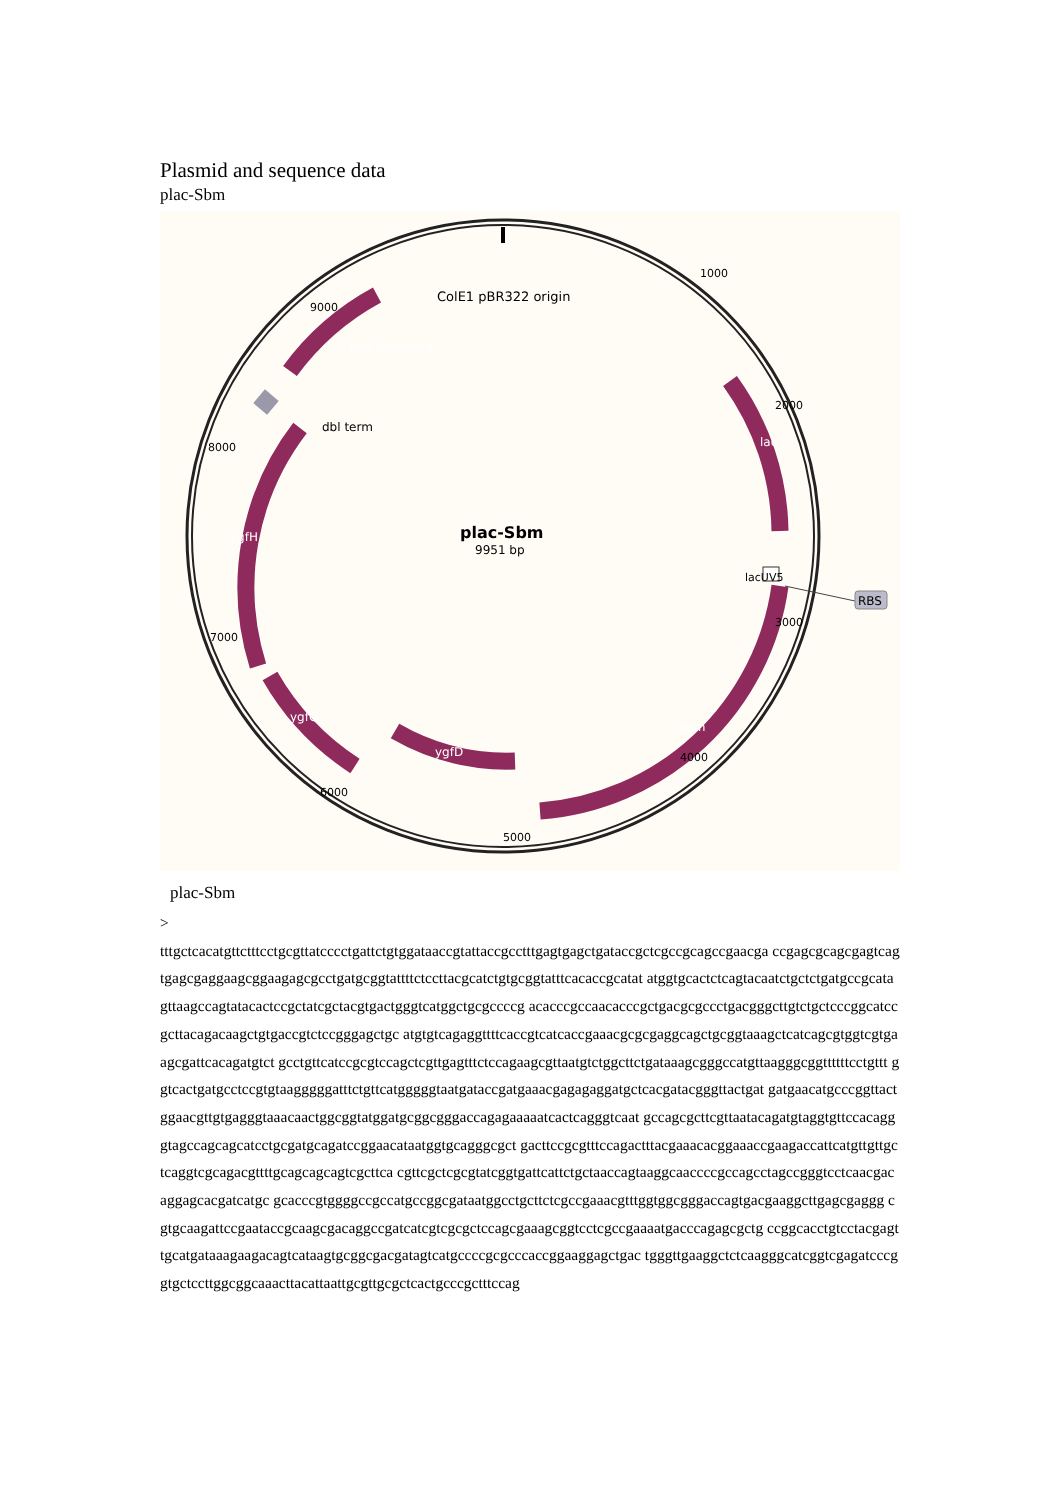Plasmid and sequence data
plac-Sbm
ColE1 pBR322 origin
plac-Sbm
9951 bp
1000
2000
3000
4000
5000
6000
7000
8000
9000
kan sequence
dbl term
ygfH
ygfG
ygfD
sbm
lac I
lacUV5
RBS
plac-Sbm
>
tttgctcacatgttctttcctgcgttatcccctgattctgtggataaccgtattaccgcctttgagtgagctgataccgctcgccgcagccgaacga ccgagcgcagcgagtcagtgagcgaggaagcggaagagcgcctgatgcggtattttctccttacgcatctgtgcggtatttcacaccgcatat atggtgcactctcagtacaatctgctctgatgccgcatagttaagccagtatacactccgctatcgctacgtgactgggtcatggctgcgccccg acacccgccaacacccgctgacgcgccctgacgggcttgtctgctcccggcatccgcttacagacaagctgtgaccgtctccgggagctgc atgtgtcagaggttttcaccgtcatcaccgaaacgcgcgaggcagctgcggtaaagctcatcagcgtggtcgtgaagcgattcacagatgtct gcctgttcatccgcgtccagctcgttgagtttctccagaagcgttaatgtctggcttctgataaagcgggccatgttaagggcggttttttcctgttt ggtcactgatgcctccgtgtaagggggatttctgttcatgggggtaatgataccgatgaaacgagagaggatgctcacgatacgggttactgat gatgaacatgcccggttactggaacgttgtgagggtaaacaactggcggtatggatgcggcgggaccagagaaaaatcactcagggtcaat gccagcgcttcgttaatacagatgtaggtgttccacagggtagccagcagcatcctgcgatgcagatccggaacataatggtgcagggcgct gacttccgcgtttccagactttacgaaacacggaaaccgaagaccattcatgttgttgctcaggtcgcagacgttttgcagcagcagtcgcttca cgttcgctcgcgtatcggtgattcattctgctaaccagtaaggcaaccccgccagcctagccgggtcctcaacgacaggagcacgatcatgc gcacccgtggggccgccatgccggcgataatggcctgcttctcgccgaaacgtttggtggcgggaccagtgacgaaggcttgagcgaggg cgtgcaagattccgaataccgcaagcgacaggccgatcatcgtcgcgctccagcgaaagcggtcctcgccgaaaatgacccagagcgctg ccggcacctgtcctacgagttgcatgataaagaagacagtcataagtgcggcgacgatagtcatgccccgcgcccaccggaaggagctgac tgggttgaaggctctcaagggcatcggtcgagatcccggtgctccttggcggcaaacttacattaattgcgttgcgctcactgcccgctttccag